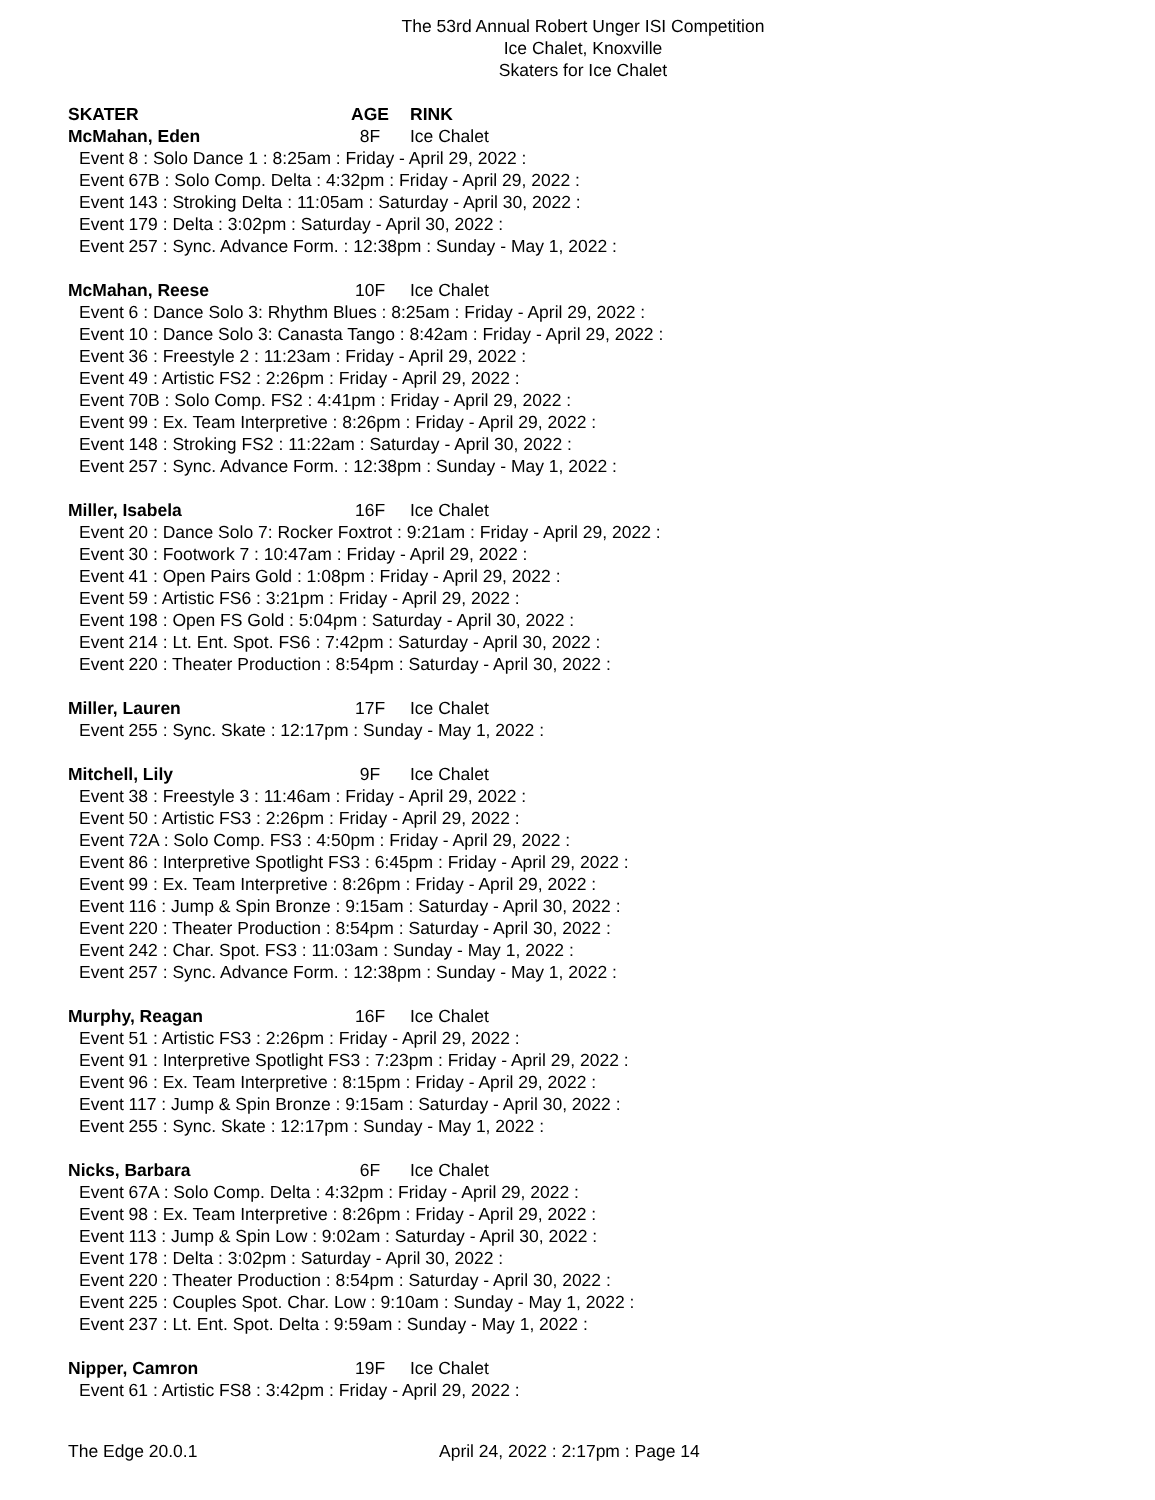The 53rd Annual Robert Unger ISI Competition
Ice Chalet, Knoxville
Skaters for Ice Chalet
SKATER AGE RINK
McMahan, Eden 8F Ice Chalet
Event 8 : Solo Dance 1 : 8:25am : Friday - April 29, 2022 :
Event 67B : Solo Comp. Delta : 4:32pm : Friday - April 29, 2022 :
Event 143 : Stroking Delta : 11:05am : Saturday - April 30, 2022 :
Event 179 : Delta : 3:02pm : Saturday - April 30, 2022 :
Event 257 : Sync. Advance Form. : 12:38pm : Sunday - May 1, 2022 :
McMahan, Reese 10F Ice Chalet
Event 6 : Dance Solo 3: Rhythm Blues : 8:25am : Friday - April 29, 2022 :
Event 10 : Dance Solo 3: Canasta Tango : 8:42am : Friday - April 29, 2022 :
Event 36 : Freestyle 2 : 11:23am : Friday - April 29, 2022 :
Event 49 : Artistic FS2 : 2:26pm : Friday - April 29, 2022 :
Event 70B : Solo Comp. FS2 : 4:41pm : Friday - April 29, 2022 :
Event 99 : Ex. Team Interpretive : 8:26pm : Friday - April 29, 2022 :
Event 148 : Stroking FS2 : 11:22am : Saturday - April 30, 2022 :
Event 257 : Sync. Advance Form. : 12:38pm : Sunday - May 1, 2022 :
Miller, Isabela 16F Ice Chalet
Event 20 : Dance Solo 7: Rocker Foxtrot : 9:21am : Friday - April 29, 2022 :
Event 30 : Footwork 7 : 10:47am : Friday - April 29, 2022 :
Event 41 : Open Pairs Gold : 1:08pm : Friday - April 29, 2022 :
Event 59 : Artistic FS6 : 3:21pm : Friday - April 29, 2022 :
Event 198 : Open FS Gold : 5:04pm : Saturday - April 30, 2022 :
Event 214 : Lt. Ent. Spot. FS6 : 7:42pm : Saturday - April 30, 2022 :
Event 220 : Theater Production : 8:54pm : Saturday - April 30, 2022 :
Miller, Lauren 17F Ice Chalet
Event 255 : Sync. Skate : 12:17pm : Sunday - May 1, 2022 :
Mitchell, Lily 9F Ice Chalet
Event 38 : Freestyle 3 : 11:46am : Friday - April 29, 2022 :
Event 50 : Artistic FS3 : 2:26pm : Friday - April 29, 2022 :
Event 72A : Solo Comp. FS3 : 4:50pm : Friday - April 29, 2022 :
Event 86 : Interpretive Spotlight FS3 : 6:45pm : Friday - April 29, 2022 :
Event 99 : Ex. Team Interpretive : 8:26pm : Friday - April 29, 2022 :
Event 116 : Jump & Spin Bronze : 9:15am : Saturday - April 30, 2022 :
Event 220 : Theater Production : 8:54pm : Saturday - April 30, 2022 :
Event 242 : Char. Spot. FS3 : 11:03am : Sunday - May 1, 2022 :
Event 257 : Sync. Advance Form. : 12:38pm : Sunday - May 1, 2022 :
Murphy, Reagan 16F Ice Chalet
Event 51 : Artistic FS3 : 2:26pm : Friday - April 29, 2022 :
Event 91 : Interpretive Spotlight FS3 : 7:23pm : Friday - April 29, 2022 :
Event 96 : Ex. Team Interpretive : 8:15pm : Friday - April 29, 2022 :
Event 117 : Jump & Spin Bronze : 9:15am : Saturday - April 30, 2022 :
Event 255 : Sync. Skate : 12:17pm : Sunday - May 1, 2022 :
Nicks, Barbara 6F Ice Chalet
Event 67A : Solo Comp. Delta : 4:32pm : Friday - April 29, 2022 :
Event 98 : Ex. Team Interpretive : 8:26pm : Friday - April 29, 2022 :
Event 113 : Jump & Spin Low : 9:02am : Saturday - April 30, 2022 :
Event 178 : Delta : 3:02pm : Saturday - April 30, 2022 :
Event 220 : Theater Production : 8:54pm : Saturday - April 30, 2022 :
Event 225 : Couples Spot. Char. Low : 9:10am : Sunday - May 1, 2022 :
Event 237 : Lt. Ent. Spot. Delta : 9:59am : Sunday - May 1, 2022 :
Nipper, Camron 19F Ice Chalet
Event 61 : Artistic FS8 : 3:42pm : Friday - April 29, 2022 :
The Edge 20.0.1 April 24, 2022 : 2:17pm : Page 14